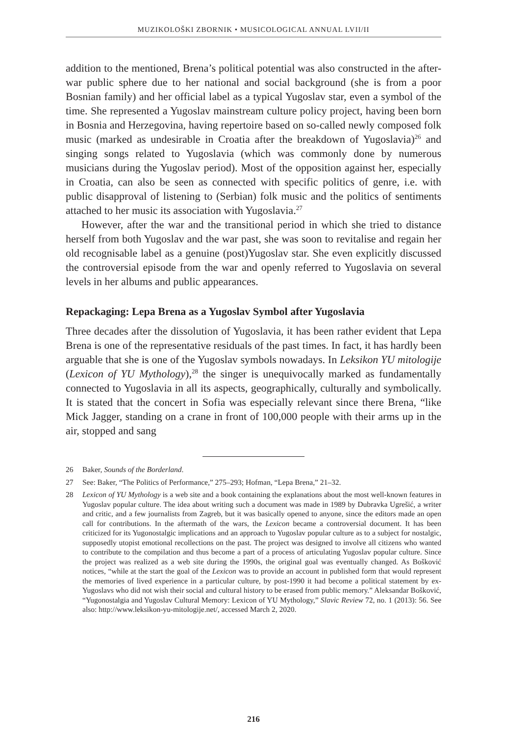MUZIKOLOŠKI ZBORNIK • MUSICOLOGICAL ANNUAL LVII/II
addition to the mentioned, Brena’s political potential was also constructed in the after-war public sphere due to her national and social background (she is from a poor Bosnian family) and her official label as a typical Yugoslav star, even a symbol of the time. She represented a Yugoslav mainstream culture policy project, having been born in Bosnia and Herzegovina, having repertoire based on so-called newly composed folk music (marked as undesirable in Croatia after the breakdown of Yugoslavia)<sup>26</sup> and singing songs related to Yugoslavia (which was commonly done by numerous musicians during the Yugoslav period). Most of the opposition against her, especially in Croatia, can also be seen as connected with specific politics of genre, i.e. with public disapproval of listening to (Serbian) folk music and the politics of sentiments attached to her music its association with Yugoslavia.<sup>27</sup>
However, after the war and the transitional period in which she tried to distance herself from both Yugoslav and the war past, she was soon to revitalise and regain her old recognisable label as a genuine (post)Yugoslav star. She even explicitly discussed the controversial episode from the war and openly referred to Yugoslavia on several levels in her albums and public appearances.
Repackaging: Lepa Brena as a Yugoslav Symbol after Yugoslavia
Three decades after the dissolution of Yugoslavia, it has been rather evident that Lepa Brena is one of the representative residuals of the past times. In fact, it has hardly been arguable that she is one of the Yugoslav symbols nowadays. In Leksikon YU mitologije (Lexicon of YU Mythology),<sup>28</sup> the singer is unequivocally marked as fundamentally connected to Yugoslavia in all its aspects, geographically, culturally and symbolically. It is stated that the concert in Sofia was especially relevant since there Brena, “like Mick Jagger, standing on a crane in front of 100,000 people with their arms up in the air, stopped and sang
26 Baker, Sounds of the Borderland.
27 See: Baker, “The Politics of Performance,” 275–293; Hofman, “Lepa Brena,” 21–32.
28 Lexicon of YU Mythology is a web site and a book containing the explanations about the most well-known features in Yugoslav popular culture. The idea about writing such a document was made in 1989 by Dubravka Ugrešić, a writer and critic, and a few journalists from Zagreb, but it was basically opened to anyone, since the editors made an open call for contributions. In the aftermath of the wars, the Lexicon became a controversial document. It has been criticized for its Yugonostalgic implications and an approach to Yugoslav popular culture as to a subject for nostalgic, supposedly utopist emotional recollections on the past. The project was designed to involve all citizens who wanted to contribute to the compilation and thus become a part of a process of articulating Yugoslav popular culture. Since the project was realized as a web site during the 1990s, the original goal was eventually changed. As Bošković notices, “while at the start the goal of the Lexicon was to provide an account in published form that would represent the memories of lived experience in a particular culture, by post-1990 it had become a political statement by ex-Yugoslavs who did not wish their social and cultural history to be erased from public memory.” Aleksandar Bošković, “Yugonostalgia and Yugoslav Cultural Memory: Lexicon of YU Mythology,” Slavic Review 72, no. 1 (2013): 56. See also: http://www.leksikon-yu-mitologije.net/, accessed March 2, 2020.
216